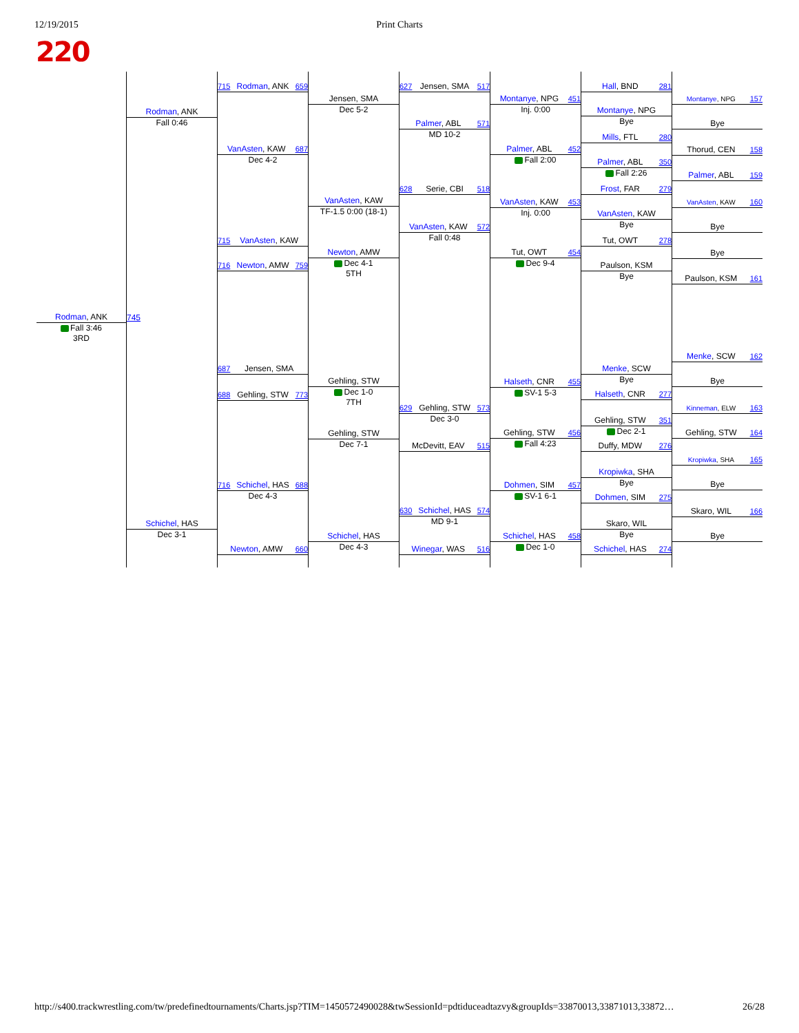12/19/2015 Print Charts
220
Rodman, ANK
Fall 3:46
3RD
Rodman, ANK
Fall 0:46
745
Schichel, HAS
Dec 3-1
715 Rodman, ANK 659
VanAsten, KAW 687
Dec 4-2
715 VanAsten, KAW
716 Newton, AMW 759
687 Jensen, SMA
688 Gehling, STW 773
716 Schichel, HAS 688
Dec 4-3
Newton, AMW 660
Jensen, SMA
Dec 5-2
VanAsten, KAW
TF-1.5 0:00 (18-1)
Newton, AMW
Dec 4-1
5TH
Gehling, STW
Dec 1-0
7TH
Gehling, STW
Dec 7-1
Schichel, HAS
Dec 4-3
627 Jensen, SMA 517
Palmer, ABL 571
MD 10-2
628 Serie, CBI 518
VanAsten, KAW 572
Fall 0:48
629 Gehling, STW 573
Dec 3-0
McDevitt, EAV 515
630 Schichel, HAS 574
MD 9-1
Winegar, WAS 516
Montanye, NPG 451
Inj. 0:00
Palmer, ABL 452
Fall 2:00
VanAsten, KAW 453
Inj. 0:00
Tut, OWT 454
Dec 9-4
Halseth, CNR 455
SV-1 5-3
Gehling, STW 456
Fall 4:23
Dohmen, SIM 457
SV-1 6-1
Schichel, HAS 458
Dec 1-0
Hall, BND 281
Montanye, NPG
Bye
Mills, FTL 280
Palmer, ABL 350
Fall 2:26
Frost, FAR 279
VanAsten, KAW
Bye
Tut, OWT 278
Paulson, KSM
Bye
Menke, SCW
Bye
Halseth, CNR 277
Gehling, STW 351
Dec 2-1
Duffy, MDW 276
Kropiwka, SHA
Bye
Dohmen, SIM 275
Skaro, WIL
Bye
Schichel, HAS 274
Montanye, NPG 157
Bye
Thorud, CEN 158
Palmer, ABL 159
VanAsten, KAW 160
Bye
Bye
Paulson, KSM 161
Menke, SCW 162
Bye
Kinneman, ELW 163
Gehling, STW 164
Kropiwka, SHA 165
Bye
Skaro, WIL 166
Bye
http://s400.trackwrestling.com/tw/predefinedtournaments/Charts.jsp?TIM=1450572490028&twSessionId=pdtiduceadtazvy&groupIds=33870013,33871013,33872… 26/28